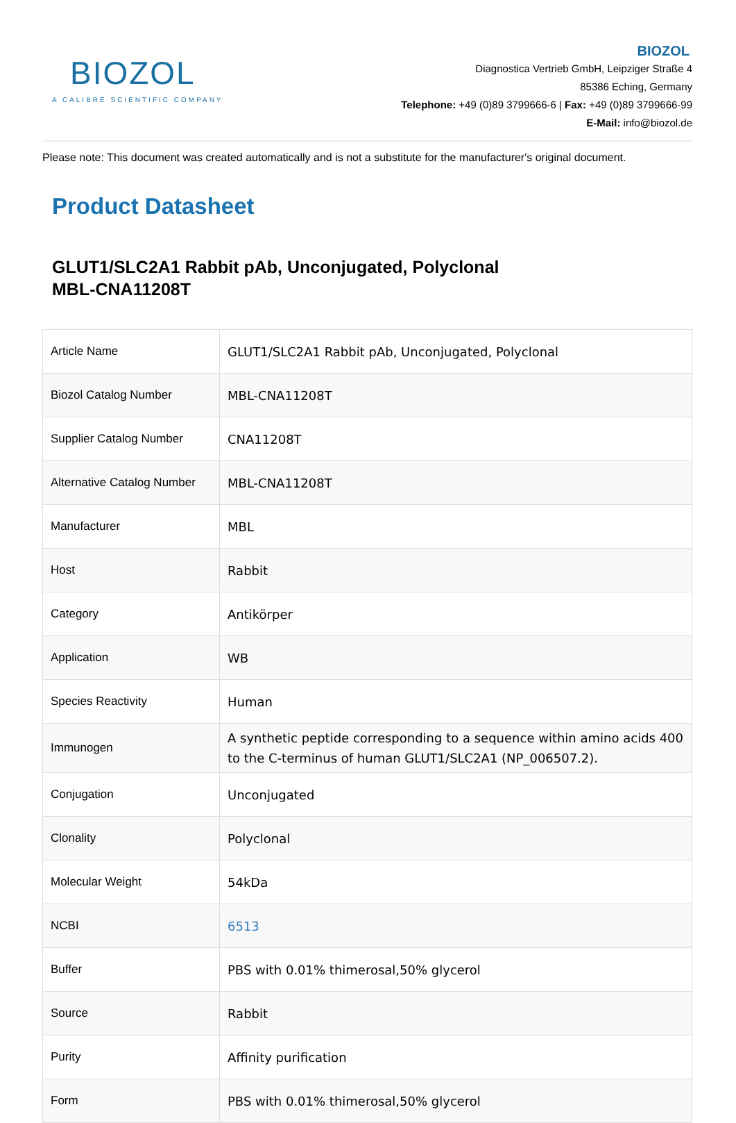BIOZOL
A CALIBRE SCIENTIFIC COMPANY
BIOZOL
Diagnostica Vertrieb GmbH, Leipziger Straße 4
85386 Eching, Germany
Telephone: +49 (0)89 3799666-6 | Fax: +49 (0)89 3799666-99
E-Mail: info@biozol.de
Please note: This document was created automatically and is not a substitute for the manufacturer's original document.
Product Datasheet
GLUT1/SLC2A1 Rabbit pAb, Unconjugated, Polyclonal
MBL-CNA11208T
| Article Name | GLUT1/SLC2A1 Rabbit pAb, Unconjugated, Polyclonal |
| Biozol Catalog Number | MBL-CNA11208T |
| Supplier Catalog Number | CNA11208T |
| Alternative Catalog Number | MBL-CNA11208T |
| Manufacturer | MBL |
| Host | Rabbit |
| Category | Antikörper |
| Application | WB |
| Species Reactivity | Human |
| Immunogen | A synthetic peptide corresponding to a sequence within amino acids 400 to the C-terminus of human GLUT1/SLC2A1 (NP_006507.2). |
| Conjugation | Unconjugated |
| Clonality | Polyclonal |
| Molecular Weight | 54kDa |
| NCBI | 6513 |
| Buffer | PBS with 0.01% thimerosal,50% glycerol |
| Source | Rabbit |
| Purity | Affinity purification |
| Form | PBS with 0.01% thimerosal,50% glycerol |